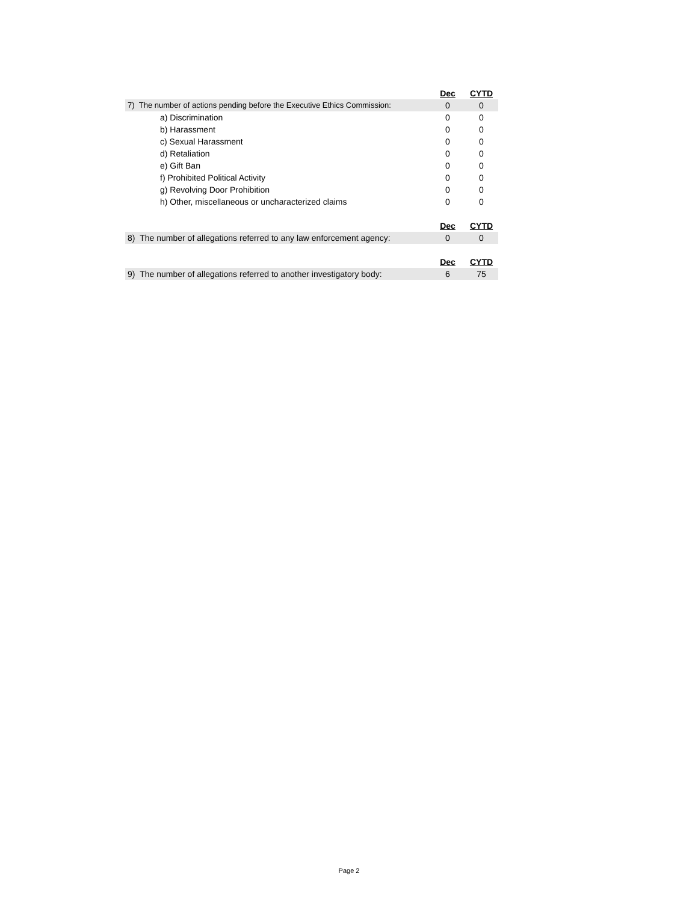| | Dec | CYTD |
| 7) The number of actions pending before the Executive Ethics Commission: | 0 | 0 |
| a) Discrimination | 0 | 0 |
| b) Harassment | 0 | 0 |
| c) Sexual Harassment | 0 | 0 |
| d) Retaliation | 0 | 0 |
| e) Gift Ban | 0 | 0 |
| f) Prohibited Political Activity | 0 | 0 |
| g) Revolving Door Prohibition | 0 | 0 |
| h) Other, miscellaneous or uncharacterized claims | 0 | 0 |
| | Dec | CYTD |
| 8) The number of allegations referred to any law enforcement agency: | 0 | 0 |
| | Dec | CYTD |
| 9) The number of allegations referred to another investigatory body: | 6 | 75 |
Page 2